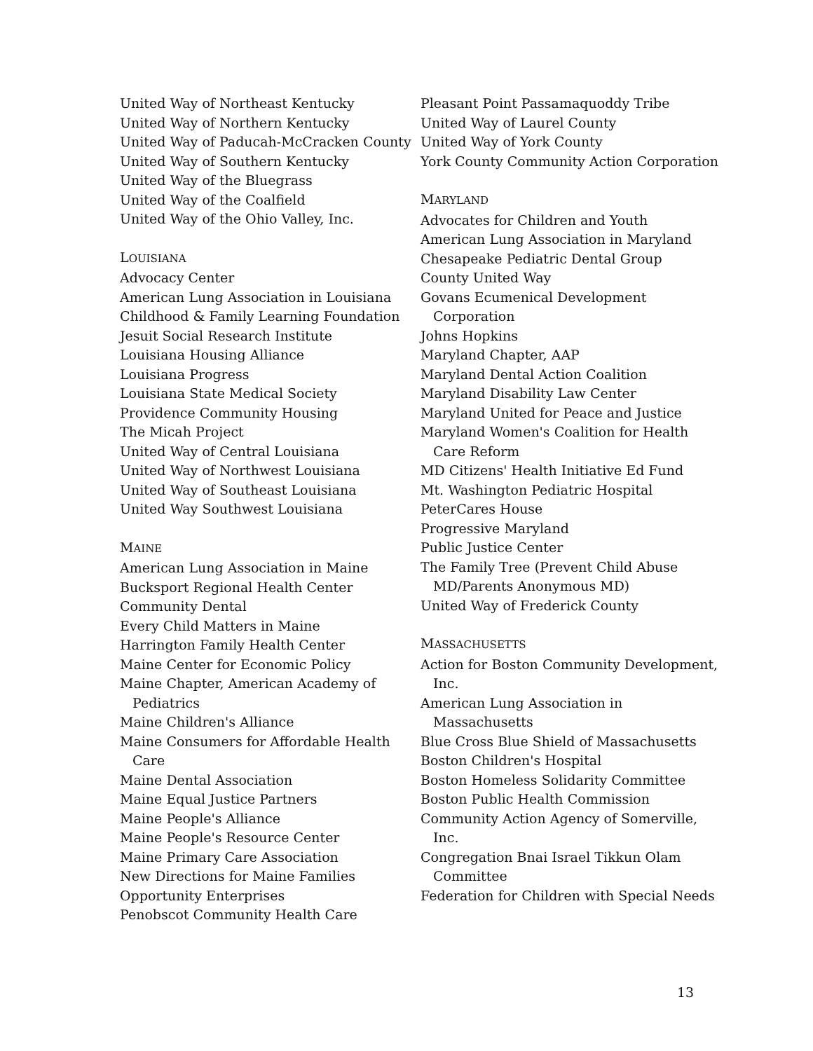United Way of Northeast Kentucky
United Way of Northern Kentucky
United Way of Paducah-McCracken County
United Way of Southern Kentucky
United Way of the Bluegrass
United Way of the Coalfield
United Way of the Ohio Valley, Inc.
LOUISIANA
Advocacy Center
American Lung Association in Louisiana
Childhood & Family Learning Foundation
Jesuit Social Research Institute
Louisiana Housing Alliance
Louisiana Progress
Louisiana State Medical Society
Providence Community Housing
The Micah Project
United Way of Central Louisiana
United Way of Northwest Louisiana
United Way of Southeast Louisiana
United Way Southwest Louisiana
MAINE
American Lung Association in Maine
Bucksport Regional Health Center
Community Dental
Every Child Matters in Maine
Harrington Family Health Center
Maine Center for Economic Policy
Maine Chapter, American Academy of Pediatrics
Maine Children's Alliance
Maine Consumers for Affordable Health Care
Maine Dental Association
Maine Equal Justice Partners
Maine People's Alliance
Maine People's Resource Center
Maine Primary Care Association
New Directions for Maine Families
Opportunity Enterprises
Penobscot Community Health Care
Pleasant Point Passamaquoddy Tribe
United Way of Laurel County
United Way of York County
York County Community Action Corporation
MARYLAND
Advocates for Children and Youth
American Lung Association in Maryland
Chesapeake Pediatric Dental Group
County United Way
Govans Ecumenical Development Corporation
Johns Hopkins
Maryland Chapter, AAP
Maryland Dental Action Coalition
Maryland Disability Law Center
Maryland United for Peace and Justice
Maryland Women's Coalition for Health Care Reform
MD Citizens' Health Initiative Ed Fund
Mt. Washington Pediatric Hospital
PeterCares House
Progressive Maryland
Public Justice Center
The Family Tree (Prevent Child Abuse MD/Parents Anonymous MD)
United Way of Frederick County
MASSACHUSETTS
Action for Boston Community Development, Inc.
American Lung Association in Massachusetts
Blue Cross Blue Shield of Massachusetts
Boston Children's Hospital
Boston Homeless Solidarity Committee
Boston Public Health Commission
Community Action Agency of Somerville, Inc.
Congregation Bnai Israel Tikkun Olam Committee
Federation for Children with Special Needs
13